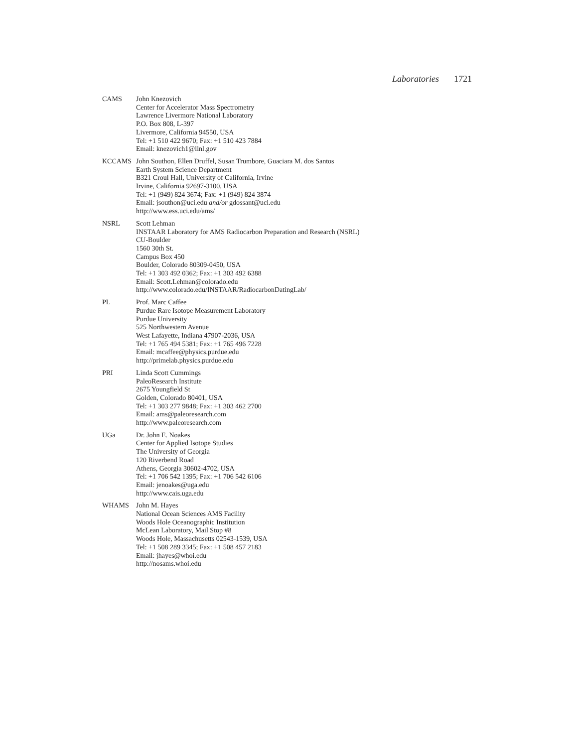Laboratories 1721
CAMS John Knezovich
Center for Accelerator Mass Spectrometry
Lawrence Livermore National Laboratory
P.O. Box 808, L-397
Livermore, California 94550, USA
Tel: +1 510 422 9670; Fax: +1 510 423 7884
Email: knezovich1@llnl.gov
KCCAMS John Southon, Ellen Druffel, Susan Trumbore, Guaciara M. dos Santos
Earth System Science Department
B321 Croul Hall, University of California, Irvine
Irvine, California 92697-3100, USA
Tel: +1 (949) 824 3674; Fax: +1 (949) 824 3874
Email: jsouthon@uci.edu and/or gdossant@uci.edu
http://www.ess.uci.edu/ams/
NSRL Scott Lehman
INSTAAR Laboratory for AMS Radiocarbon Preparation and Research (NSRL)
CU-Boulder
1560 30th St.
Campus Box 450
Boulder, Colorado 80309-0450, USA
Tel: +1 303 492 0362; Fax: +1 303 492 6388
Email: Scott.Lehman@colorado.edu
http://www.colorado.edu/INSTAAR/RadiocarbonDatingLab/
PL Prof. Marc Caffee
Purdue Rare Isotope Measurement Laboratory
Purdue University
525 Northwestern Avenue
West Lafayette, Indiana 47907-2036, USA
Tel: +1 765 494 5381; Fax: +1 765 496 7228
Email: mcaffee@physics.purdue.edu
http://primelab.physics.purdue.edu
PRI Linda Scott Cummings
PaleoResearch Institute
2675 Youngfield St
Golden, Colorado 80401, USA
Tel: +1 303 277 9848; Fax: +1 303 462 2700
Email: ams@paleoresearch.com
http://www.paleoresearch.com
UGa Dr. John E. Noakes
Center for Applied Isotope Studies
The University of Georgia
120 Riverbend Road
Athens, Georgia 30602-4702, USA
Tel: +1 706 542 1395; Fax: +1 706 542 6106
Email: jenoakes@uga.edu
http://www.cais.uga.edu
WHAMS John M. Hayes
National Ocean Sciences AMS Facility
Woods Hole Oceanographic Institution
McLean Laboratory, Mail Stop #8
Woods Hole, Massachusetts 02543-1539, USA
Tel: +1 508 289 3345; Fax: +1 508 457 2183
Email: jhayes@whoi.edu
http://nosams.whoi.edu